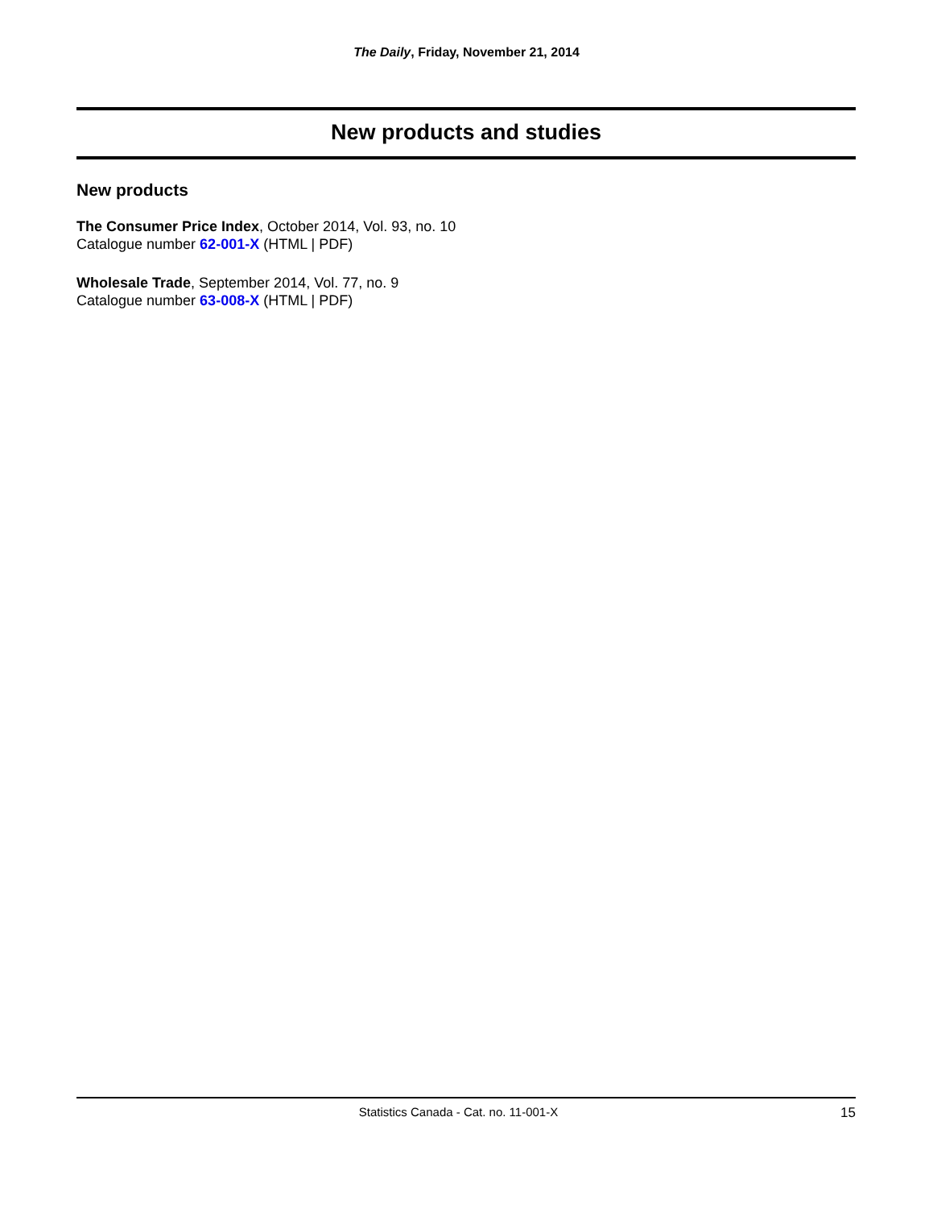The Daily, Friday, November 21, 2014
New products and studies
New products
The Consumer Price Index, October 2014, Vol. 93, no. 10
Catalogue number 62-001-X (HTML | PDF)
Wholesale Trade, September 2014, Vol. 77, no. 9
Catalogue number 63-008-X (HTML | PDF)
Statistics Canada - Cat. no. 11-001-X 15